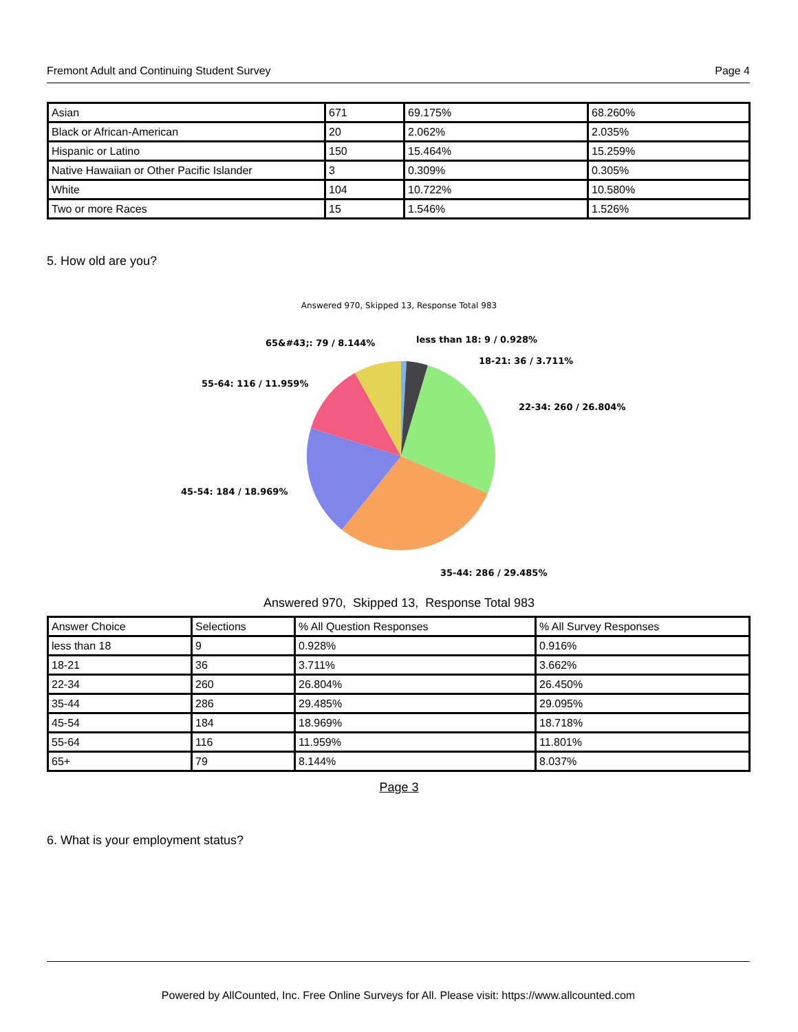Fremont Adult and Continuing Student Survey Page 4
| Asian | 671 | 69.175% | 68.260% |
| Black or African-American | 20 | 2.062% | 2.035% |
| Hispanic or Latino | 150 | 15.464% | 15.259% |
| Native Hawaiian or Other Pacific Islander | 3 | 0.309% | 0.305% |
| White | 104 | 10.722% | 10.580% |
| Two or more Races | 15 | 1.546% | 1.526% |
5. How old are you?
Answered 970, Skipped 13, Response Total 983
less than 18: 9 / 0.928%
18-21: 36 / 3.711%
22-34: 260 / 26.804%
35-44: 286 / 29.485%
45-54: 184 / 18.969%
55-64: 116 / 11.959%
65&#43;: 79 / 8.144%
Answered 970, Skipped 13, Response Total 983
| Answer Choice | Selections | % All Question Responses | % All Survey Responses |
| --- | --- | --- | --- |
| less than 18 | 9 | 0.928% | 0.916% |
| 18-21 | 36 | 3.711% | 3.662% |
| 22-34 | 260 | 26.804% | 26.450% |
| 35-44 | 286 | 29.485% | 29.095% |
| 45-54 | 184 | 18.969% | 18.718% |
| 55-64 | 116 | 11.959% | 11.801% |
| 65+ | 79 | 8.144% | 8.037% |
Page 3
6. What is your employment status?
Powered by AllCounted, Inc. Free Online Surveys for All. Please visit: https://www.allcounted.com